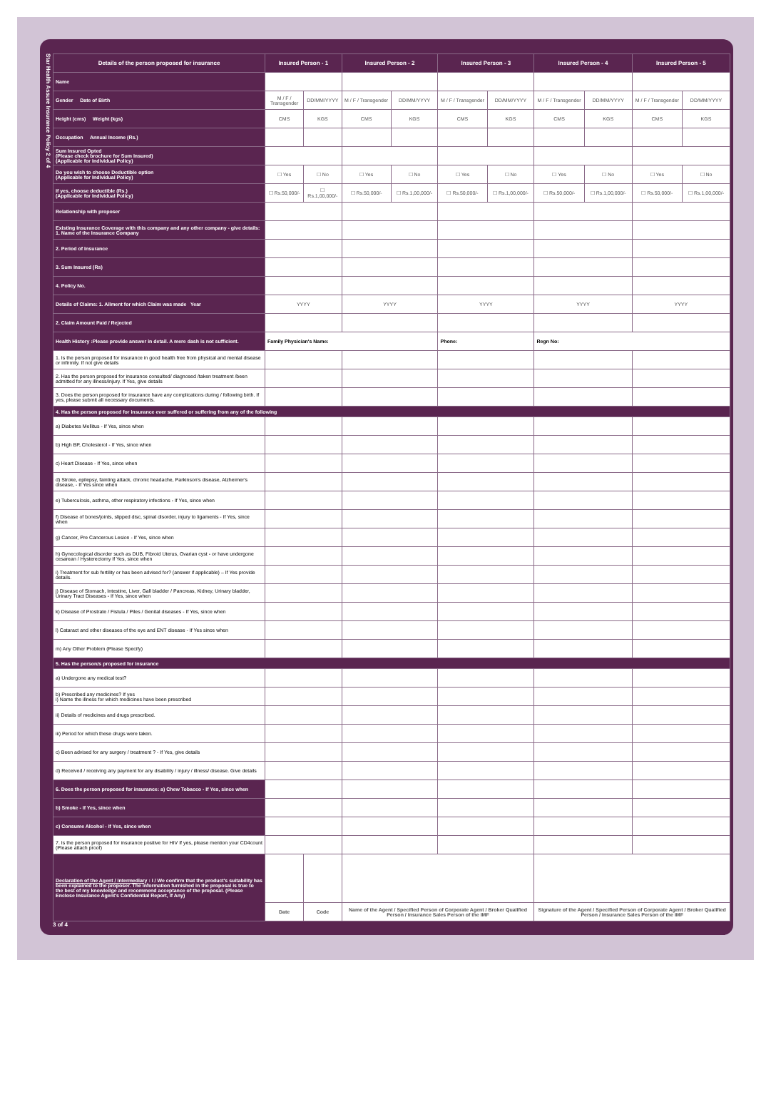Star Health Assure Insurance Policy 2 of 4
| Details of the person proposed for insurance | Insured Person - 1 | | Insured Person - 2 | | Insured Person - 3 | | Insured Person - 4 | | Insured Person - 5 | |
| --- | --- | --- | --- | --- | --- | --- | --- | --- | --- | --- |
| Name | | | | | | | | | | |
| Gender Date of Birth | M / F / Transgender | DD/MM/YYYY | M / F / Transgender | DD/MM/YYYY | M / F / Transgender | DD/MM/YYYY | M / F / Transgender | DD/MM/YYYY | M / F / Transgender | DD/MM/YYYY |
| Height (cms) Weight (kgs) | CMS | KGS | CMS | KGS | CMS | KGS | CMS | KGS | CMS | KGS |
| Occupation Annual Income (Rs.) | | | | | | | | | | |
| Sum Insured Opted (Please check brochure for Sum Insured) (Applicable for Individual Policy) | | | | | | | | | | |
| Do you wish to choose Deductible option (Applicable for Individual Policy) | ☐ Yes | ☐ No | ☐ Yes | ☐ No | ☐ Yes | ☐ No | ☐ Yes | ☐ No | ☐ Yes | ☐ No |
| If yes, choose deductible (Rs.) (Applicable for Individual Policy) | ☐ Rs.50,000/- | ☐ Rs.1,00,000/- | ☐ Rs.50,000/- | ☐ Rs.1,00,000/- | ☐ Rs.50,000/- | ☐ Rs.1,00,000/- | ☐ Rs.50,000/- | ☐ Rs.1,00,000/- | ☐ Rs.50,000/- | ☐ Rs.1,00,000/- |
| Relationship with proposer | | | | | | | | | | |
| Existing Insurance Coverage with this company and any other company - give details: 1. Name of the Insurance Company | | | | | | | | | | |
| 2. Period of Insurance | | | | | | | | | | |
| 3. Sum Insured (Rs) | | | | | | | | | | |
| 4. Policy No. | | | | | | | | | | |
| Details of Claims: 1. Ailment for which Claim was made Year | YYYY | | YYYY | | YYYY | | YYYY | | YYYY | |
| 2. Claim Amount Paid / Rejected | | | | | | | | | | |
| Health History :Please provide answer in detail. A mere dash is not sufficient. | Family Physician's Name: | | | | Phone: | | Regn No: | | | |
| 1. Is the person proposed for insurance in good health free from physical and mental disease or infirmity. If not give details | | | | | | | | | | |
| 2. Has the person proposed for insurance consulted/ diagnosed /taken treatment /been admitted for any illness/injury. If Yes, give details | | | | | | | | | | |
| 3. Does the person proposed for insurance have any complications during / following birth. If yes, please submit all necessary documents. | | | | | | | | | | |
| 4. Has the person proposed for insurance ever suffered or suffering from any of the following | | | | | | | | | | |
| a) Diabetes Mellitus - If Yes, since when | | | | | | | | | | |
| b) High BP, Cholesterol - If Yes, since when | | | | | | | | | | |
| c) Heart Disease - If Yes, since when | | | | | | | | | | |
| d) Stroke, epilepsy, fainting attack, chronic headache, Parkinson's disease, Alzheimer's disease, - If Yes since when | | | | | | | | | | |
| e) Tuberculosis, asthma, other respiratory infections - If Yes, since when | | | | | | | | | | |
| f) Disease of bones/joints, slipped disc, spinal disorder, injury to ligaments - If Yes, since when | | | | | | | | | | |
| g) Cancer, Pre Cancerous Lesion - If Yes, since when | | | | | | | | | | |
| h) Gynecological disorder such as DUB, Fibroid Uterus, Ovarian cyst - or have undergone cesarean / Hysterectomy If Yes, since when | | | | | | | | | | |
| i) Treatment for sub fertility or has been advised for? (answer if applicable) – If Yes provide details. | | | | | | | | | | |
| j) Disease of Stomach, Intestine, Liver, Gall bladder / Pancreas, Kidney, Urinary bladder, Urinary Tract Diseases - If Yes, since when | | | | | | | | | | |
| k) Disease of Prostrate / Fistula / Piles / Genital diseases - If Yes, since when | | | | | | | | | | |
| l) Cataract and other diseases of the eye and ENT disease - If Yes since when | | | | | | | | | | |
| m) Any Other Problem (Please Specify) | | | | | | | | | | |
| 5. Has the person/s proposed for insurance | | | | | | | | | | |
| a) Undergone any medical test? | | | | | | | | | | |
| b) Prescribed any medicines? If yes i) Name the illness for which medicines have been prescribed | | | | | | | | | | |
| ii) Details of medicines and drugs prescribed. | | | | | | | | | | |
| iii) Period for which these drugs were taken. | | | | | | | | | | |
| c) Been advised for any surgery / treatment ? - If Yes, give details | | | | | | | | | | |
| d) Received / receiving any payment for any disability / injury / illness/ disease. Give details | | | | | | | | | | |
| 6. Does the person proposed for insurance: a) Chew Tobacco - If Yes, since when | | | | | | | | | | |
| b) Smoke - If Yes, since when | | | | | | | | | | |
| c) Consume Alcohol - If Yes, since when | | | | | | | | | | |
| 7. Is the person proposed for insurance positive for HIV If yes, please mention your CD4count (Please attach proof) | | | | | | | | | | |
| Declaration of the Agent / Intermediary : I / We confirm that the product's suitability has been explained to the proposer. The information furnished in the proposal is true to the best of my knowledge and recommend acceptance of the proposal. (Please Enclose Insurance Agent's Confidential Report, If Any) | | | | | | | | | | |
| | Date | Code | Name of the Agent / Specified Person of Corporate Agent / Broker Qualified Person / Insurance Sales Person of the IMF | | | | Signature of the Agent / Specified Person of Corporate Agent / Broker Qualified Person / Insurance Sales Person of the IMF | | | |
3 of 4